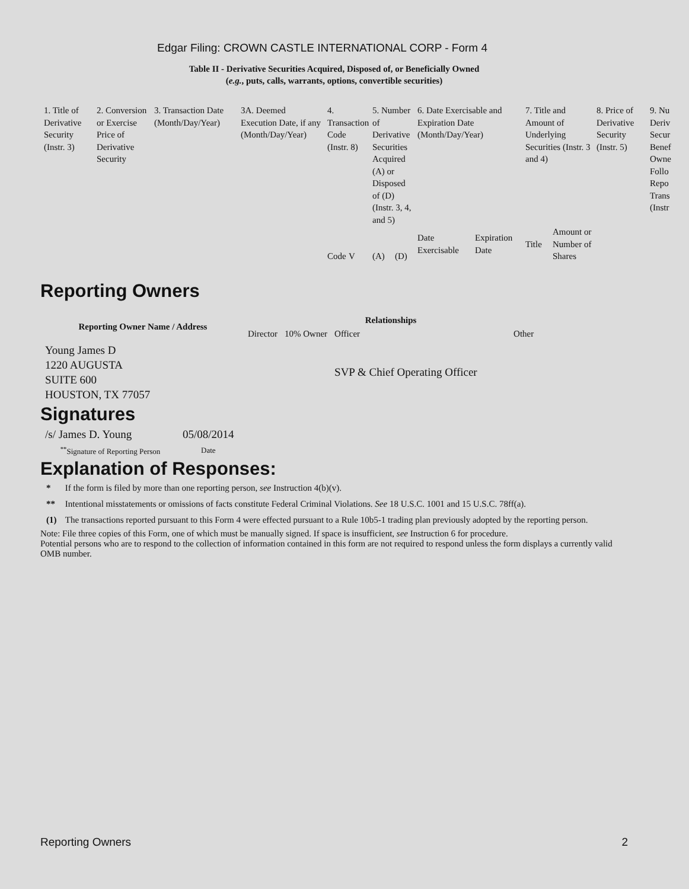Edgar Filing: CROWN CASTLE INTERNATIONAL CORP - Form 4
Table II - Derivative Securities Acquired, Disposed of, or Beneficially Owned
(e.g., puts, calls, warrants, options, convertible securities)
| 1. Title of Derivative Security (Instr. 3) | 2. Conversion or Exercise Price of Derivative Security | 3. Transaction Date (Month/Day/Year) | 3A. Deemed Execution Date, if any (Month/Day/Year) | 4. Transaction Code (Instr. 8) | | 5. Number of Derivative Securities Acquired (A) or Disposed of (D) (Instr. 3, 4, and 5) | | 6. Date Exercisable and Expiration Date (Month/Day/Year) | | 7. Title and Amount of Underlying Securities (Instr. 3 and 4) | | 8. Price of Derivative Security (Instr. 5) | 9. Nu Deriv Secur Benef Owne Follo Repo Trans (Instr |
| | | | | Code | V | (A) | (D) | Date Exercisable | Expiration Date | Title | Amount or Number of Shares | | |
Reporting Owners
| Reporting Owner Name / Address | Relationships | | | |
| --- | --- | --- | --- | --- |
| | Director | 10% Owner | Officer | Other |
| Young James D 1220 AUGUSTA SUITE 600 HOUSTON, TX 77057 | | | SVP & Chief Operating Officer | |
Signatures
| /s/ James D. Young | 05/08/2014 |
| <sup>**</sup> Signature of Reporting Person | Date |
Explanation of Responses:
| * | If the form is filed by more than one reporting person, see Instruction 4(b)(v). |
| ** | Intentional misstatements or omissions of facts constitute Federal Criminal Violations. See 18 U.S.C. 1001 and 15 U.S.C. 78ff(a). |
| (1) | The transactions reported pursuant to this Form 4 were effected pursuant to a Rule 10b5-1 trading plan previously adopted by the reporting person. |
Note: File three copies of this Form, one of which must be manually signed. If space is insufficient, see Instruction 6 for procedure.
Potential persons who are to respond to the collection of information contained in this form are not required to respond unless the form displays a currently valid OMB number.
Reporting Owners 2